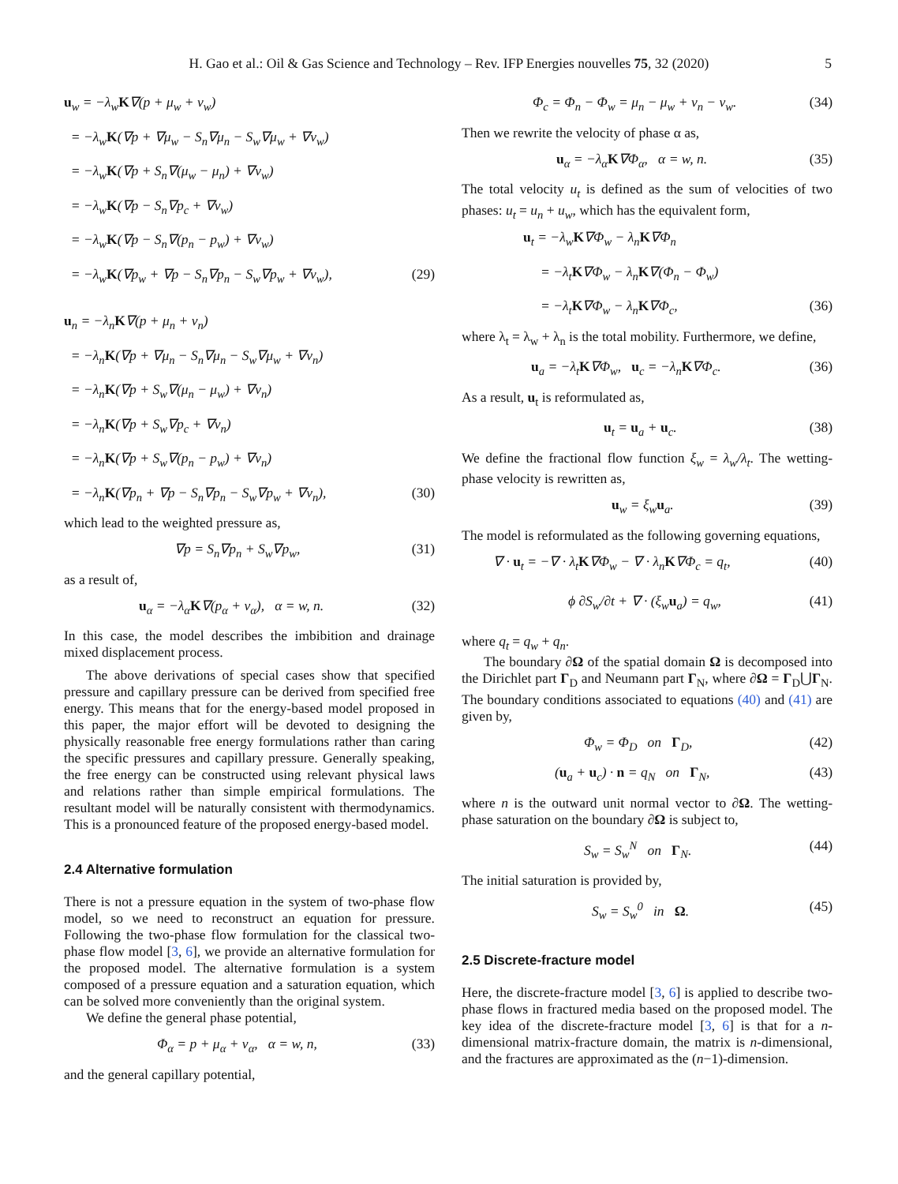H. Gao et al.: Oil & Gas Science and Technology – Rev. IFP Energies nouvelles 75, 32 (2020)
5
u<sub>w</sub> = −λ<sub>w</sub>K∇(p + μ<sub>w</sub> + v<sub>w</sub>)
= −λ<sub>w</sub>K(∇p + ∇μ<sub>w</sub> − S<sub>n</sub>∇μ<sub>n</sub> − S<sub>w</sub>∇μ<sub>w</sub> + ∇v<sub>w</sub>)
= −λ<sub>w</sub>K(∇p + S<sub>n</sub>∇(μ<sub>w</sub> − μ<sub>n</sub>) + ∇v<sub>w</sub>)
= −λ<sub>w</sub>K(∇p − S<sub>n</sub>∇p<sub>c</sub> + ∇v<sub>w</sub>)
= −λ<sub>w</sub>K(∇p − S<sub>n</sub>∇(p<sub>n</sub> − p<sub>w</sub>) + ∇v<sub>w</sub>)
= −λ<sub>w</sub>K(∇p<sub>w</sub> + ∇p − S<sub>n</sub>∇p<sub>n</sub> − S<sub>w</sub>∇p<sub>w</sub> + ∇v<sub>w</sub>), (29)
u<sub>n</sub> = −λ<sub>n</sub>K∇(p + μ<sub>n</sub> + v<sub>n</sub>)
= −λ<sub>n</sub>K(∇p + ∇μ<sub>n</sub> − S<sub>n</sub>∇μ<sub>n</sub> − S<sub>w</sub>∇μ<sub>w</sub> + ∇v<sub>n</sub>)
= −λ<sub>n</sub>K(∇p + S<sub>w</sub>∇(μ<sub>n</sub> − μ<sub>w</sub>) + ∇v<sub>n</sub>)
= −λ<sub>n</sub>K(∇p + S<sub>w</sub>∇p<sub>c</sub> + ∇v<sub>n</sub>)
= −λ<sub>n</sub>K(∇p + S<sub>w</sub>∇(p<sub>n</sub> − p<sub>w</sub>) + ∇v<sub>n</sub>)
= −λ<sub>n</sub>K(∇p<sub>n</sub> + ∇p − S<sub>n</sub>∇p<sub>n</sub> − S<sub>w</sub>∇p<sub>w</sub> + ∇v<sub>n</sub>), (30)
which lead to the weighted pressure as,
∇p = S<sub>n</sub>∇p<sub>n</sub> + S<sub>w</sub>∇p<sub>w</sub>, (31)
as a result of,
u<sub>α</sub> = −λ<sub>α</sub>K∇(p<sub>α</sub> + v<sub>α</sub>), α = w, n. (32)
In this case, the model describes the imbibition and drainage mixed displacement process.
The above derivations of special cases show that specified pressure and capillary pressure can be derived from specified free energy. This means that for the energy-based model proposed in this paper, the major effort will be devoted to designing the physically reasonable free energy formulations rather than caring the specific pressures and capillary pressure. Generally speaking, the free energy can be constructed using relevant physical laws and relations rather than simple empirical formulations. The resultant model will be naturally consistent with thermodynamics. This is a pronounced feature of the proposed energy-based model.
2.4 Alternative formulation
There is not a pressure equation in the system of two-phase flow model, so we need to reconstruct an equation for pressure. Following the two-phase flow formulation for the classical two-phase flow model [3, 6], we provide an alternative formulation for the proposed model. The alternative formulation is a system composed of a pressure equation and a saturation equation, which can be solved more conveniently than the original system.
We define the general phase potential,
Φ<sub>α</sub> = p + μ<sub>α</sub> + v<sub>α</sub>, α = w, n, (33)
and the general capillary potential,
Φ<sub>c</sub> = Φ<sub>n</sub> − Φ<sub>w</sub> = μ<sub>n</sub> − μ<sub>w</sub> + v<sub>n</sub> − v<sub>w</sub>. (34)
Then we rewrite the velocity of phase α as,
u<sub>α</sub> = −λ<sub>α</sub>K∇Φ<sub>α</sub>, α = w, n. (35)
The total velocity u<sub>t</sub> is defined as the sum of velocities of two phases: u<sub>t</sub> = u<sub>n</sub> + u<sub>w</sub>, which has the equivalent form,
u<sub>t</sub> = −λ<sub>w</sub>K∇Φ<sub>w</sub> − λ<sub>n</sub>K∇Φ<sub>n</sub>
= −λ<sub>t</sub>K∇Φ<sub>w</sub> − λ<sub>n</sub>K∇(Φ<sub>n</sub> − Φ<sub>w</sub>)
= −λ<sub>t</sub>K∇Φ<sub>w</sub> − λ<sub>n</sub>K∇Φ<sub>c</sub>, (36)
where λ<sub>t</sub> = λ<sub>w</sub> + λ<sub>n</sub> is the total mobility. Furthermore, we define,
u<sub>a</sub> = −λ<sub>t</sub>K∇Φ<sub>w</sub>, u<sub>c</sub> = −λ<sub>n</sub>K∇Φ<sub>c</sub>. (36)
As a result, u<sub>t</sub> is reformulated as,
u<sub>t</sub> = u<sub>a</sub> + u<sub>c</sub>. (38)
We define the fractional flow function ξ<sub>w</sub> = λ<sub>w</sub>/λ<sub>t</sub>. The wetting-phase velocity is rewritten as,
u<sub>w</sub> = ξ<sub>w</sub>u<sub>a</sub>. (39)
The model is reformulated as the following governing equations,
∇ · u<sub>t</sub> = −∇ · λ<sub>t</sub>K∇Φ<sub>w</sub> − ∇ · λ<sub>n</sub>K∇Φ<sub>c</sub> = q<sub>t</sub>, (40)
ϕ ∂S<sub>w</sub>/∂t + ∇ · (ξ<sub>w</sub>u<sub>a</sub>) = q<sub>w</sub>, (41)
where q<sub>t</sub> = q<sub>w</sub> + q<sub>n</sub>.
The boundary ∂Ω of the spatial domain Ω is decomposed into the Dirichlet part Γ<sub>D</sub> and Neumann part Γ<sub>N</sub>, where ∂Ω = Γ<sub>D</sub>⋃Γ<sub>N</sub>. The boundary conditions associated to equations (40) and (41) are given by,
Φ<sub>w</sub> = Φ<sub>D</sub> on Γ<sub>D</sub>, (42)
(u<sub>a</sub> + u<sub>c</sub>) · n = q<sub>N</sub> on Γ<sub>N</sub>, (43)
where n is the outward unit normal vector to ∂Ω. The wetting-phase saturation on the boundary ∂Ω is subject to,
S<sub>w</sub> = S<sub>w</sub><sup>N</sup> on Γ<sub>N</sub>. (44)
The initial saturation is provided by,
S<sub>w</sub> = S<sub>w</sub><sup>0</sup> in Ω. (45)
2.5 Discrete-fracture model
Here, the discrete-fracture model [3, 6] is applied to describe two-phase flows in fractured media based on the proposed model. The key idea of the discrete-fracture model [3, 6] is that for a n-dimensional matrix-fracture domain, the matrix is n-dimensional, and the fractures are approximated as the (n−1)-dimension.